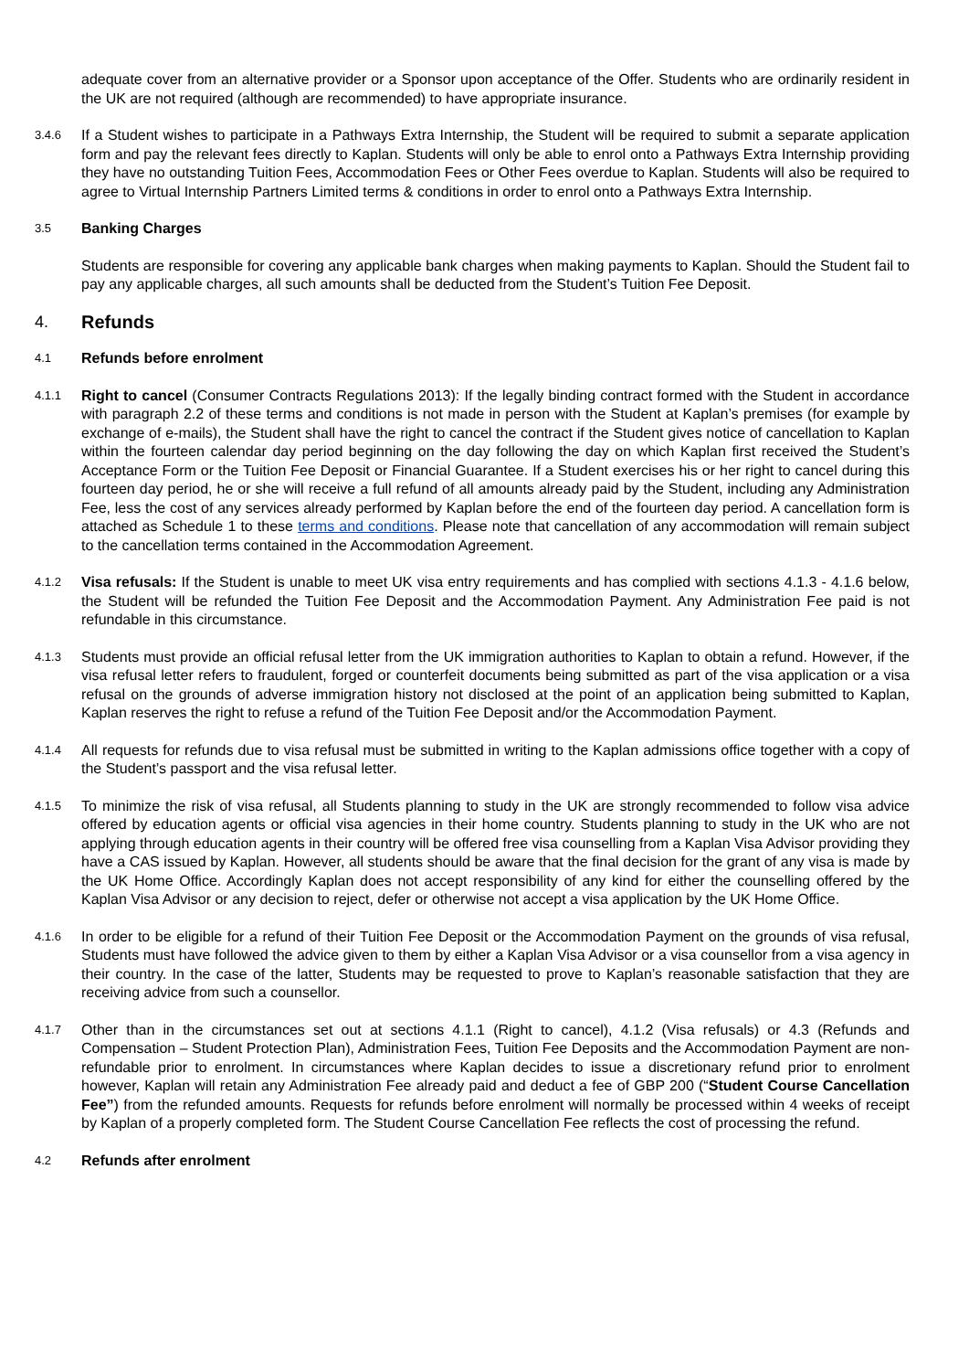adequate cover from an alternative provider or a Sponsor upon acceptance of the Offer. Students who are ordinarily resident in the UK are not required (although are recommended) to have appropriate insurance.
3.4.6
If a Student wishes to participate in a Pathways Extra Internship, the Student will be required to submit a separate application form and pay the relevant fees directly to Kaplan. Students will only be able to enrol onto a Pathways Extra Internship providing they have no outstanding Tuition Fees, Accommodation Fees or Other Fees overdue to Kaplan. Students will also be required to agree to Virtual Internship Partners Limited terms & conditions in order to enrol onto a Pathways Extra Internship.
3.5
Banking Charges
Students are responsible for covering any applicable bank charges when making payments to Kaplan. Should the Student fail to pay any applicable charges, all such amounts shall be deducted from the Student’s Tuition Fee Deposit.
4. Refunds
4.1
Refunds before enrolment
4.1.1
Right to cancel (Consumer Contracts Regulations 2013): If the legally binding contract formed with the Student in accordance with paragraph 2.2 of these terms and conditions is not made in person with the Student at Kaplan’s premises (for example by exchange of e-mails), the Student shall have the right to cancel the contract if the Student gives notice of cancellation to Kaplan within the fourteen calendar day period beginning on the day following the day on which Kaplan first received the Student’s Acceptance Form or the Tuition Fee Deposit or Financial Guarantee. If a Student exercises his or her right to cancel during this fourteen day period, he or she will receive a full refund of all amounts already paid by the Student, including any Administration Fee, less the cost of any services already performed by Kaplan before the end of the fourteen day period. A cancellation form is attached as Schedule 1 to these terms and conditions. Please note that cancellation of any accommodation will remain subject to the cancellation terms contained in the Accommodation Agreement.
4.1.2
Visa refusals: If the Student is unable to meet UK visa entry requirements and has complied with sections 4.1.3 - 4.1.6 below, the Student will be refunded the Tuition Fee Deposit and the Accommodation Payment. Any Administration Fee paid is not refundable in this circumstance.
4.1.3
Students must provide an official refusal letter from the UK immigration authorities to Kaplan to obtain a refund. However, if the visa refusal letter refers to fraudulent, forged or counterfeit documents being submitted as part of the visa application or a visa refusal on the grounds of adverse immigration history not disclosed at the point of an application being submitted to Kaplan, Kaplan reserves the right to refuse a refund of the Tuition Fee Deposit and/or the Accommodation Payment.
4.1.4
All requests for refunds due to visa refusal must be submitted in writing to the Kaplan admissions office together with a copy of the Student’s passport and the visa refusal letter.
4.1.5
To minimize the risk of visa refusal, all Students planning to study in the UK are strongly recommended to follow visa advice offered by education agents or official visa agencies in their home country. Students planning to study in the UK who are not applying through education agents in their country will be offered free visa counselling from a Kaplan Visa Advisor providing they have a CAS issued by Kaplan. However, all students should be aware that the final decision for the grant of any visa is made by the UK Home Office. Accordingly Kaplan does not accept responsibility of any kind for either the counselling offered by the Kaplan Visa Advisor or any decision to reject, defer or otherwise not accept a visa application by the UK Home Office.
4.1.6
In order to be eligible for a refund of their Tuition Fee Deposit or the Accommodation Payment on the grounds of visa refusal, Students must have followed the advice given to them by either a Kaplan Visa Advisor or a visa counsellor from a visa agency in their country. In the case of the latter, Students may be requested to prove to Kaplan’s reasonable satisfaction that they are receiving advice from such a counsellor.
4.1.7
Other than in the circumstances set out at sections 4.1.1 (Right to cancel), 4.1.2 (Visa refusals) or 4.3 (Refunds and Compensation – Student Protection Plan), Administration Fees, Tuition Fee Deposits and the Accommodation Payment are non-refundable prior to enrolment. In circumstances where Kaplan decides to issue a discretionary refund prior to enrolment however, Kaplan will retain any Administration Fee already paid and deduct a fee of GBP 200 (“Student Course Cancellation Fee”) from the refunded amounts. Requests for refunds before enrolment will normally be processed within 4 weeks of receipt by Kaplan of a properly completed form. The Student Course Cancellation Fee reflects the cost of processing the refund.
4.2
Refunds after enrolment